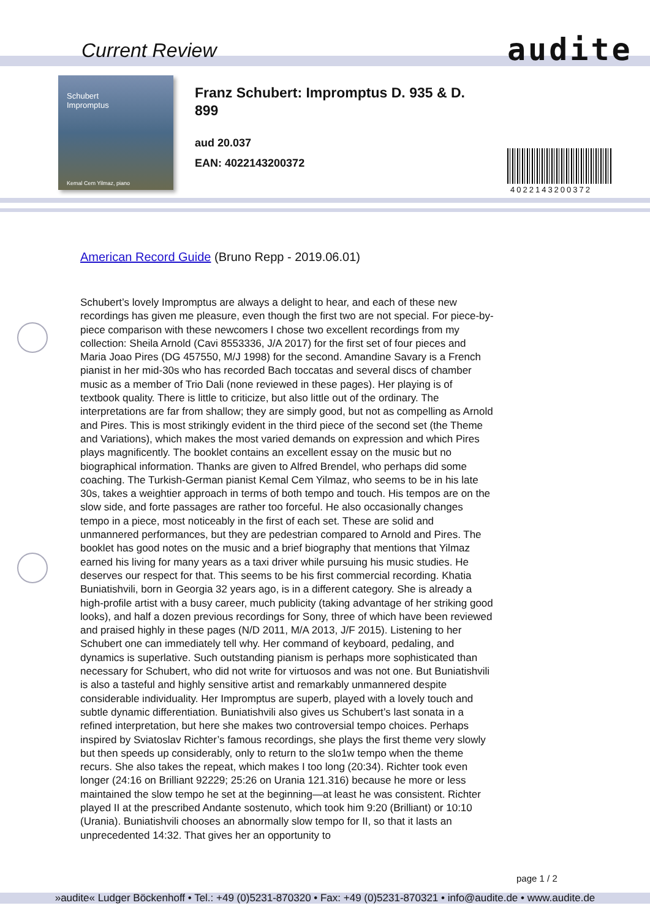Current Review audite
Schubert
Impromptus
Kemal Cem Yilmaz, piano
Franz Schubert: Impromptus D. 935 & D. 899
aud 20.037
EAN: 4022143200372
4022143200372
American Record Guide (Bruno Repp - 2019.06.01)
Schubert’s lovely Impromptus are always a delight to hear, and each of these new recordings has given me pleasure, even though the first two are not special. For piece-by-piece comparison with these newcomers I chose two excellent recordings from my collection: Sheila Arnold (Cavi 8553336, J/A 2017) for the first set of four pieces and Maria Joao Pires (DG 457550, M/J 1998) for the second. Amandine Savary is a French pianist in her mid-30s who has recorded Bach toccatas and several discs of chamber music as a member of Trio Dali (none reviewed in these pages). Her playing is of textbook quality. There is little to criticize, but also little out of the ordinary. The interpretations are far from shallow; they are simply good, but not as compelling as Arnold and Pires. This is most strikingly evident in the third piece of the second set (the Theme and Variations), which makes the most varied demands on expression and which Pires plays magnificently. The booklet contains an excellent essay on the music but no biographical information. Thanks are given to Alfred Brendel, who perhaps did some coaching. The Turkish-German pianist Kemal Cem Yilmaz, who seems to be in his late 30s, takes a weightier approach in terms of both tempo and touch. His tempos are on the slow side, and forte passages are rather too forceful. He also occasionally changes tempo in a piece, most noticeably in the first of each set. These are solid and unmannered performances, but they are pedestrian compared to Arnold and Pires. The booklet has good notes on the music and a brief biography that mentions that Yilmaz earned his living for many years as a taxi driver while pursuing his music studies. He deserves our respect for that. This seems to be his first commercial recording. Khatia Buniatishvili, born in Georgia 32 years ago, is in a different category. She is already a high-profile artist with a busy career, much publicity (taking advantage of her striking good looks), and half a dozen previous recordings for Sony, three of which have been reviewed and praised highly in these pages (N/D 2011, M/A 2013, J/F 2015). Listening to her Schubert one can immediately tell why. Her command of keyboard, pedaling, and dynamics is superlative. Such outstanding pianism is perhaps more sophisticated than necessary for Schubert, who did not write for virtuosos and was not one. But Buniatishvili is also a tasteful and highly sensitive artist and remarkably unmannered despite considerable individuality. Her Impromptus are superb, played with a lovely touch and subtle dynamic differentiation. Buniatishvili also gives us Schubert’s last sonata in a refined interpretation, but here she makes two controversial tempo choices. Perhaps inspired by Sviatoslav Richter’s famous recordings, she plays the first theme very slowly but then speeds up considerably, only to return to the slo1w tempo when the theme recurs. She also takes the repeat, which makes I too long (20:34). Richter took even longer (24:16 on Brilliant 92229; 25:26 on Urania 121.316) because he more or less maintained the slow tempo he set at the beginning—at least he was consistent. Richter played II at the prescribed Andante sostenuto, which took him 9:20 (Brilliant) or 10:10 (Urania). Buniatishvili chooses an abnormally slow tempo for II, so that it lasts an unprecedented 14:32. That gives her an opportunity to
page 1 / 2
»audite« Ludger Böckenhoff • Tel.: +49 (0)5231-870320 • Fax: +49 (0)5231-870321 • info@audite.de • www.audite.de